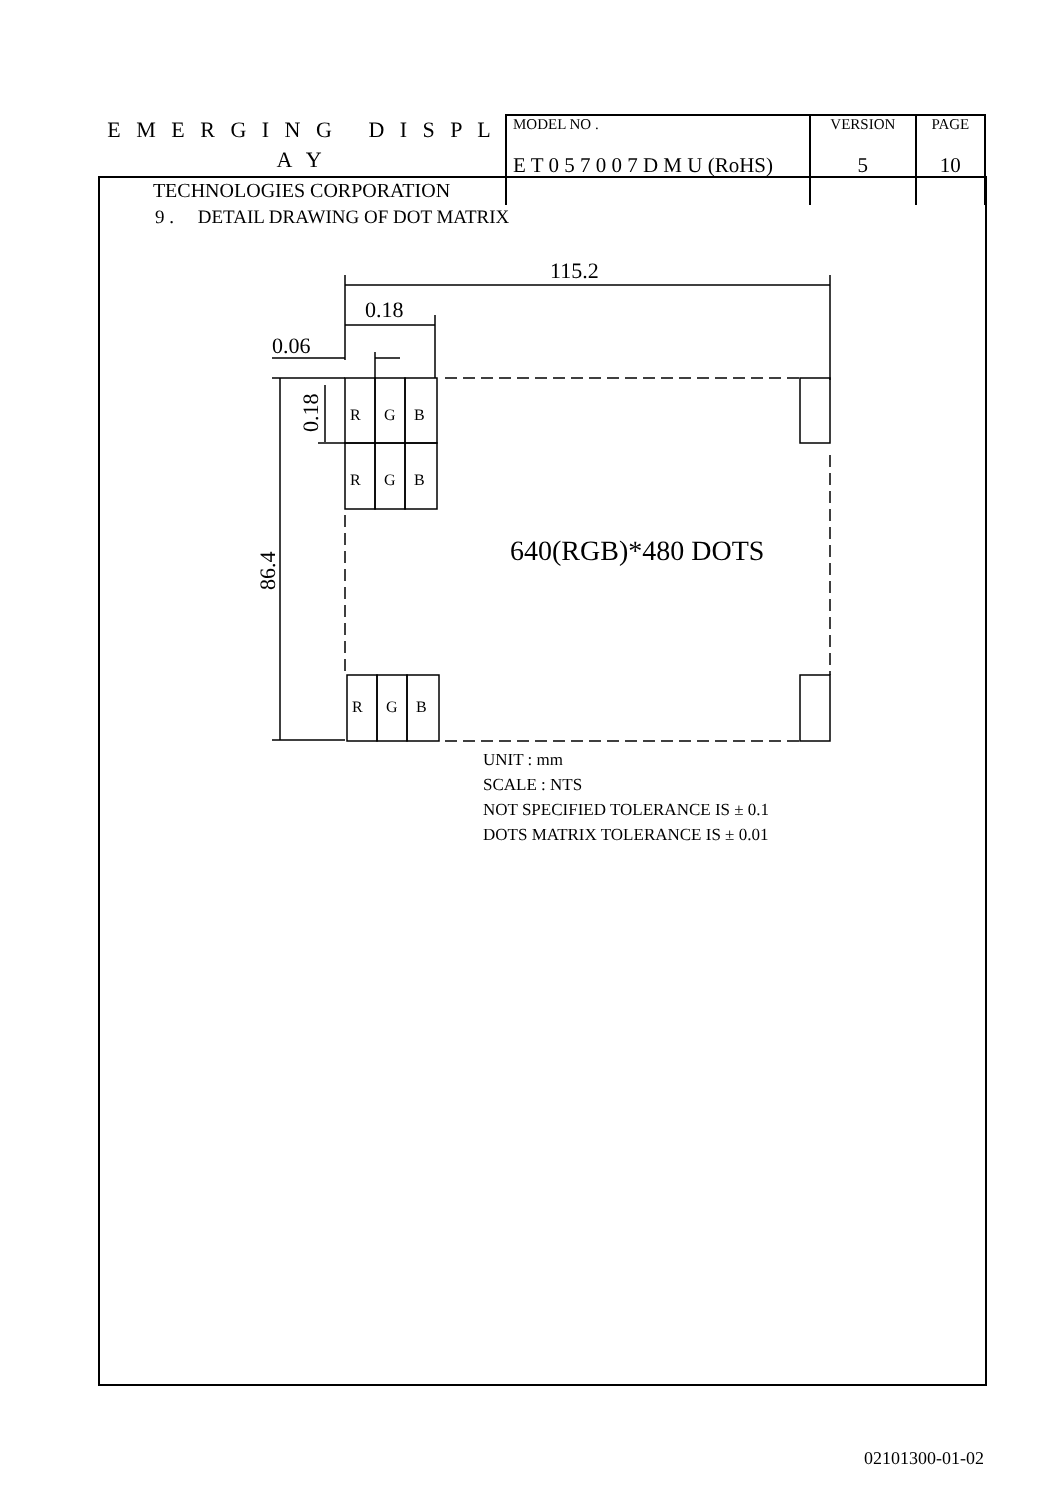| E M E R G I N G D I S P L A Y TECHNOLOGIES CORPORATION | MODEL NO . | VERSION | PAGE |
| | E T 0 5 7 0 0 7 D M U (RoHS) | 5 | 10 |
9 . DETAIL DRAWING OF DOT MATRIX
115.2
0.18
0.06
0.18
86.4
640(RGB)*480 DOTS
R
G
B
R
G
B
R
G
B
UNIT : mm
SCALE : NTS
NOT SPECIFIED TOLERANCE IS ± 0.1
DOTS MATRIX TOLERANCE IS ± 0.01
02101300-01-02